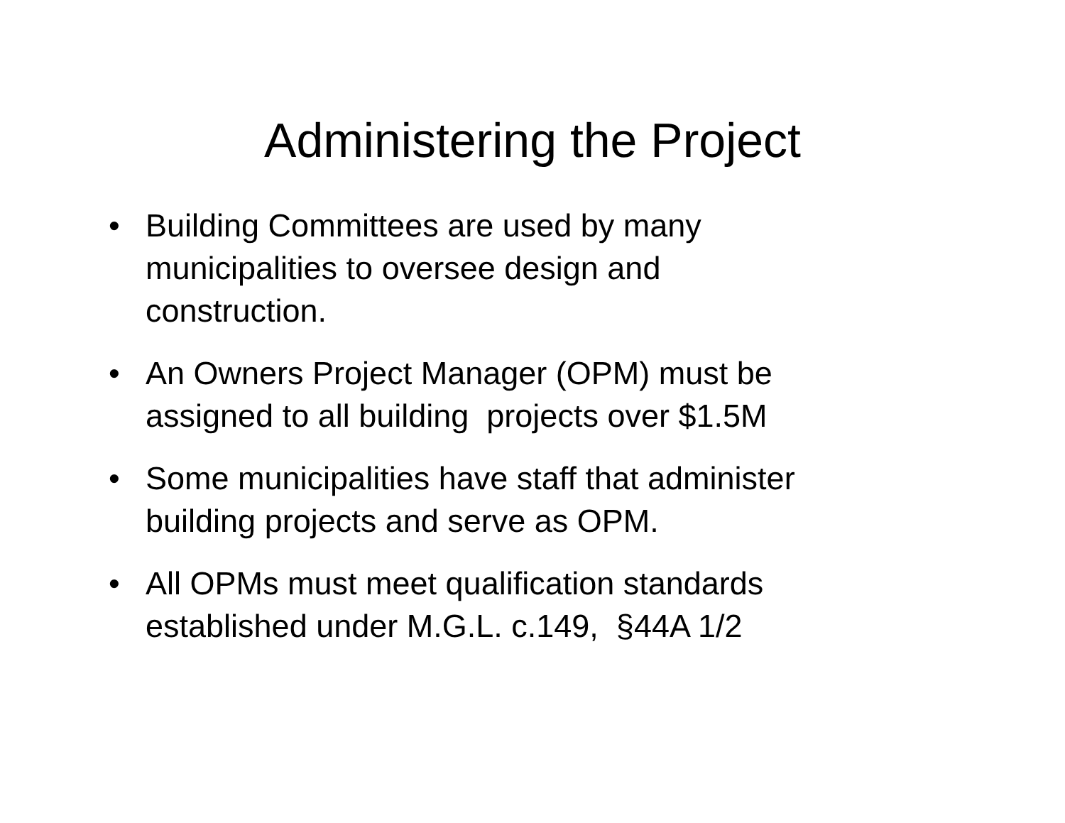Administering the Project
• Building Committees are used by many
municipalities to oversee design and
construction.
• An Owners Project Manager (OPM) must be
assigned to all building projects over $1.5M
• Some municipalities have staff that administer
building projects and serve as OPM.
• All OPMs must meet qualification standards
established under M.G.L. c.149, §44A 1/2